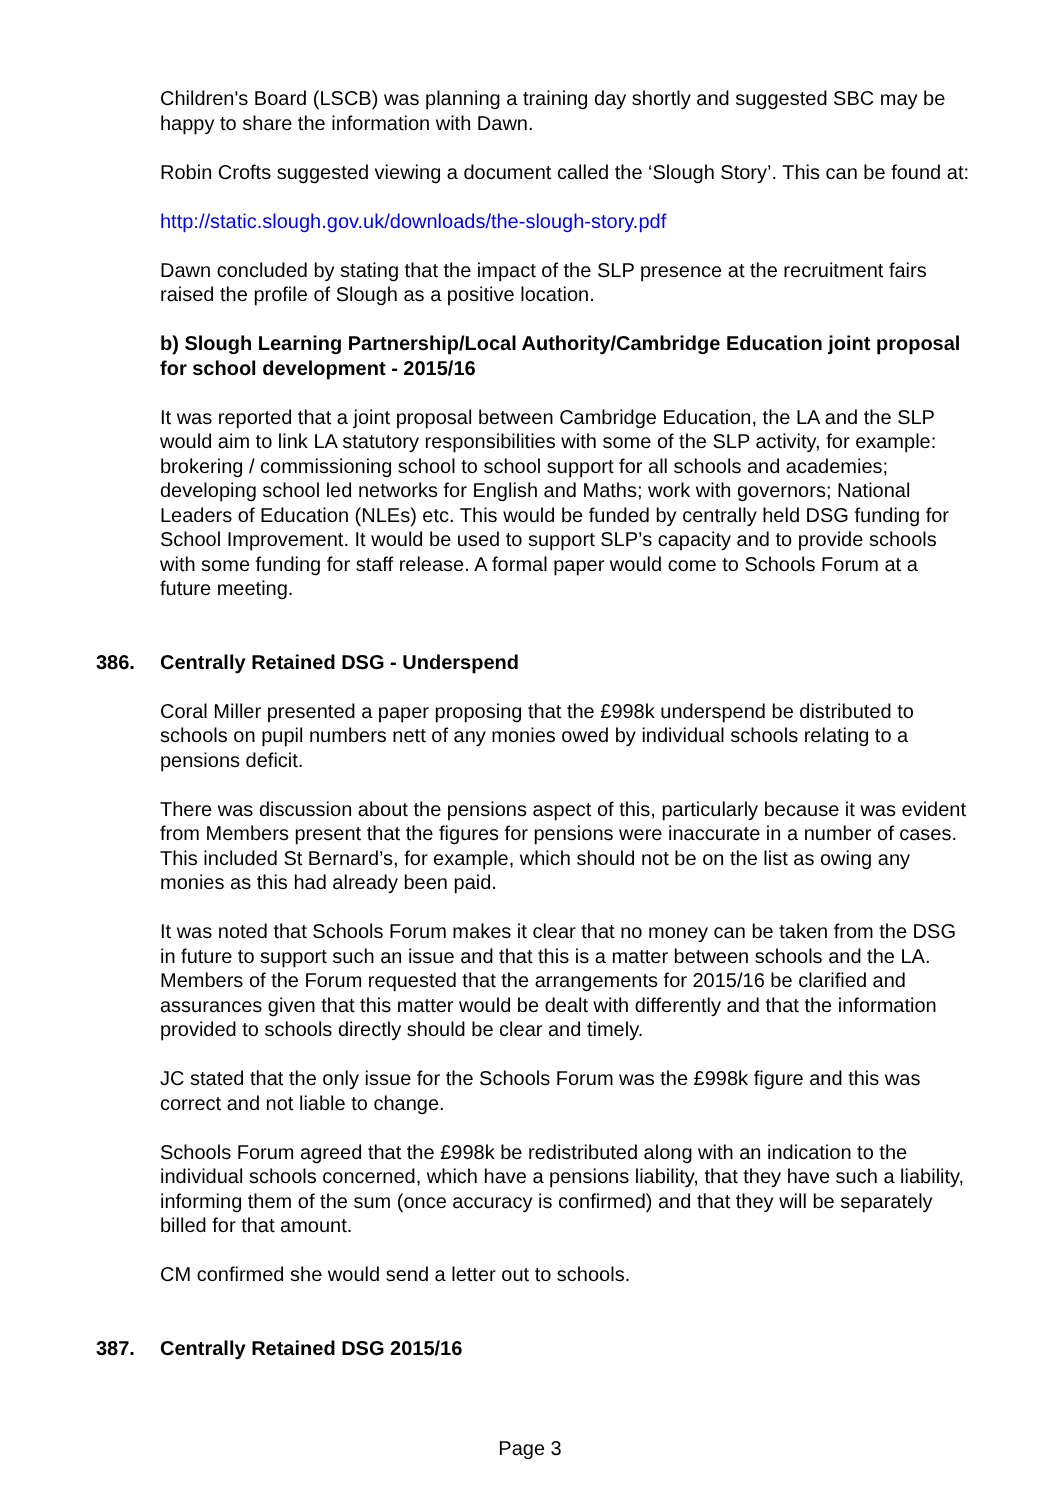Children's Board (LSCB) was planning a training day shortly and suggested SBC may be happy to share the information with Dawn.
Robin Crofts suggested viewing a document called the ‘Slough Story’. This can be found at:
http://static.slough.gov.uk/downloads/the-slough-story.pdf
Dawn concluded by stating that the impact of the SLP presence at the recruitment fairs raised the profile of Slough as a positive location.
b) Slough Learning Partnership/Local Authority/Cambridge Education joint proposal for school development - 2015/16
It was reported that a joint proposal between Cambridge Education, the LA and the SLP would aim to link LA statutory responsibilities with some of the SLP activity, for example: brokering / commissioning school to school support for all schools and academies; developing school led networks for English and Maths; work with governors; National Leaders of Education (NLEs) etc. This would be funded by centrally held DSG funding for School Improvement. It would be used to support SLP’s capacity and to provide schools with some funding for staff release. A formal paper would come to Schools Forum at a future meeting.
386. Centrally Retained DSG - Underspend
Coral Miller presented a paper proposing that the £998k underspend be distributed to schools on pupil numbers nett of any monies owed by individual schools relating to a pensions deficit.
There was discussion about the pensions aspect of this, particularly because it was evident from Members present that the figures for pensions were inaccurate in a number of cases. This included St Bernard’s, for example, which should not be on the list as owing any monies as this had already been paid.
It was noted that Schools Forum makes it clear that no money can be taken from the DSG in future to support such an issue and that this is a matter between schools and the LA. Members of the Forum requested that the arrangements for 2015/16 be clarified and assurances given that this matter would be dealt with differently and that the information provided to schools directly should be clear and timely.
JC stated that the only issue for the Schools Forum was the £998k figure and this was correct and not liable to change.
Schools Forum agreed that the £998k be redistributed along with an indication to the individual schools concerned, which have a pensions liability, that they have such a liability, informing them of the sum (once accuracy is confirmed) and that they will be separately billed for that amount.
CM confirmed she would send a letter out to schools.
387. Centrally Retained DSG 2015/16
Page 3